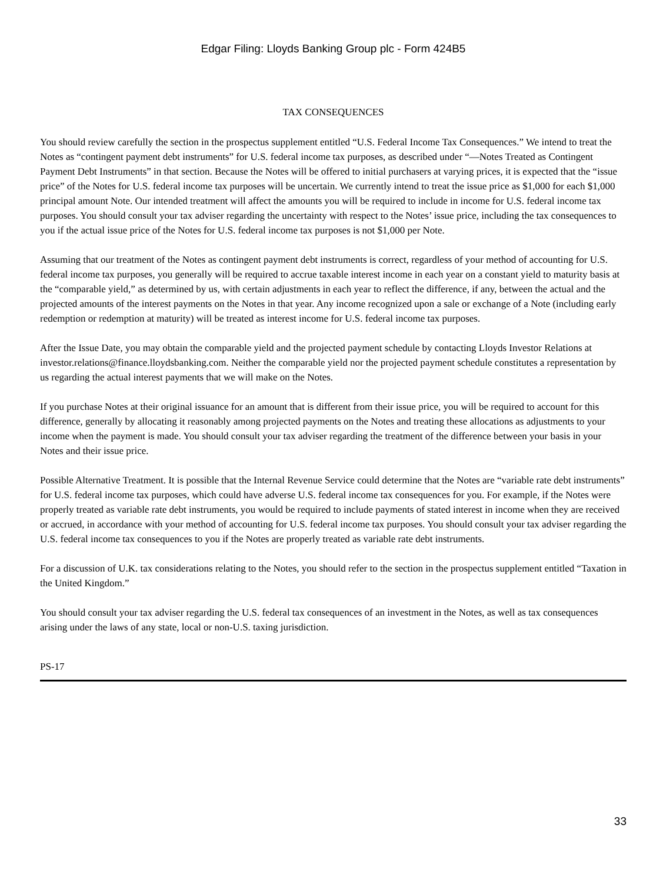Edgar Filing: Lloyds Banking Group plc - Form 424B5
TAX CONSEQUENCES
You should review carefully the section in the prospectus supplement entitled “U.S. Federal Income Tax Consequences.” We intend to treat the Notes as “contingent payment debt instruments” for U.S. federal income tax purposes, as described under “—Notes Treated as Contingent Payment Debt Instruments” in that section. Because the Notes will be offered to initial purchasers at varying prices, it is expected that the “issue price” of the Notes for U.S. federal income tax purposes will be uncertain. We currently intend to treat the issue price as $1,000 for each $1,000 principal amount Note. Our intended treatment will affect the amounts you will be required to include in income for U.S. federal income tax purposes. You should consult your tax adviser regarding the uncertainty with respect to the Notes’ issue price, including the tax consequences to you if the actual issue price of the Notes for U.S. federal income tax purposes is not $1,000 per Note.
Assuming that our treatment of the Notes as contingent payment debt instruments is correct, regardless of your method of accounting for U.S. federal income tax purposes, you generally will be required to accrue taxable interest income in each year on a constant yield to maturity basis at the “comparable yield,” as determined by us, with certain adjustments in each year to reflect the difference, if any, between the actual and the projected amounts of the interest payments on the Notes in that year. Any income recognized upon a sale or exchange of a Note (including early redemption or redemption at maturity) will be treated as interest income for U.S. federal income tax purposes.
After the Issue Date, you may obtain the comparable yield and the projected payment schedule by contacting Lloyds Investor Relations at investor.relations@finance.lloydsbanking.com. Neither the comparable yield nor the projected payment schedule constitutes a representation by us regarding the actual interest payments that we will make on the Notes.
If you purchase Notes at their original issuance for an amount that is different from their issue price, you will be required to account for this difference, generally by allocating it reasonably among projected payments on the Notes and treating these allocations as adjustments to your income when the payment is made. You should consult your tax adviser regarding the treatment of the difference between your basis in your Notes and their issue price.
Possible Alternative Treatment. It is possible that the Internal Revenue Service could determine that the Notes are “variable rate debt instruments” for U.S. federal income tax purposes, which could have adverse U.S. federal income tax consequences for you. For example, if the Notes were properly treated as variable rate debt instruments, you would be required to include payments of stated interest in income when they are received or accrued, in accordance with your method of accounting for U.S. federal income tax purposes. You should consult your tax adviser regarding the U.S. federal income tax consequences to you if the Notes are properly treated as variable rate debt instruments.
For a discussion of U.K. tax considerations relating to the Notes, you should refer to the section in the prospectus supplement entitled “Taxation in the United Kingdom.”
You should consult your tax adviser regarding the U.S. federal tax consequences of an investment in the Notes, as well as tax consequences arising under the laws of any state, local or non-U.S. taxing jurisdiction.
PS-17
33